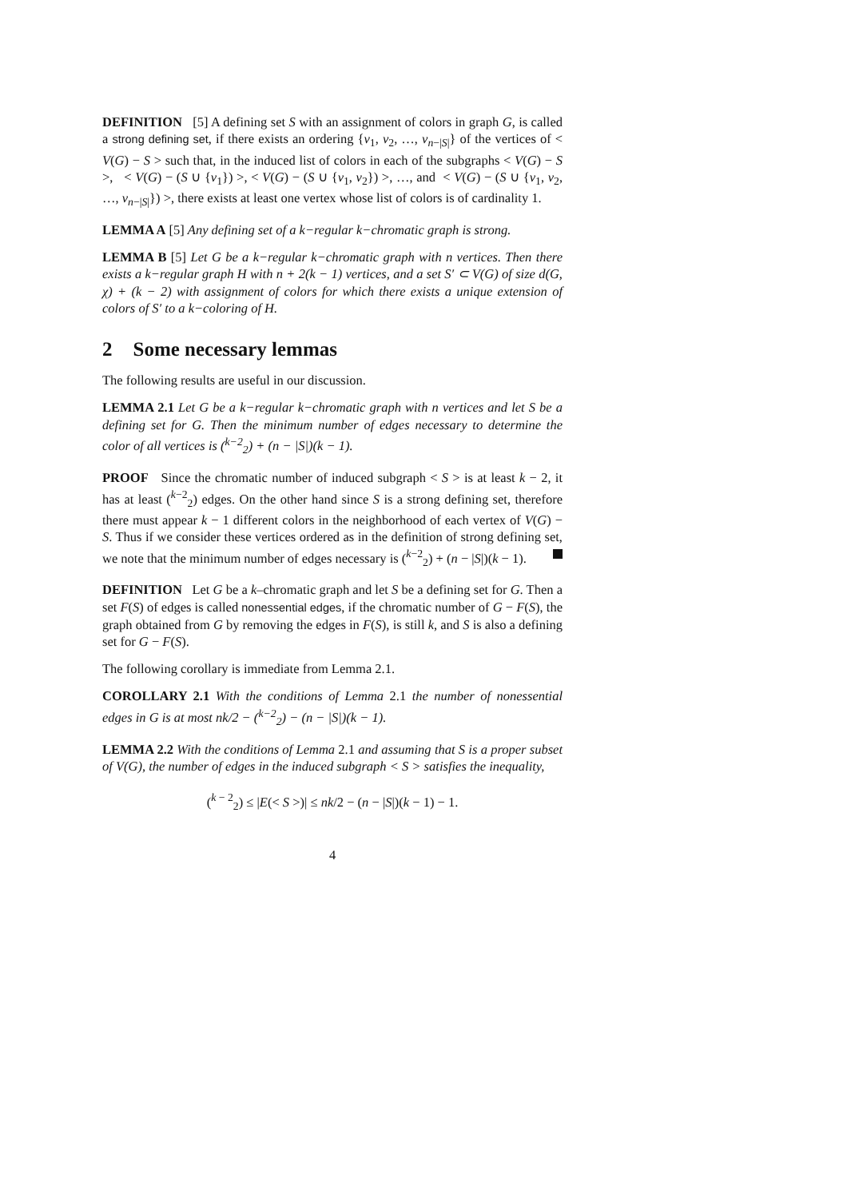DEFINITION [5] A defining set S with an assignment of colors in graph G, is called a strong defining set, if there exists an ordering {v<sub>1</sub>, v<sub>2</sub>, …, v<sub>n−|S|</sub>} of the vertices of < V(G) − S > such that, in the induced list of colors in each of the subgraphs < V(G) − S >, < V(G) − (S ∪ {v<sub>1</sub>}) >, < V(G) − (S ∪ {v<sub>1</sub>, v<sub>2</sub>}) >, …, and < V(G) − (S ∪ {v<sub>1</sub>, v<sub>2</sub>, …, v<sub>n−|S|</sub>}) >, there exists at least one vertex whose list of colors is of cardinality 1.
LEMMA A [5] Any defining set of a k−regular k−chromatic graph is strong.
LEMMA B [5] Let G be a k−regular k−chromatic graph with n vertices. Then there exists a k−regular graph H with n + 2(k − 1) vertices, and a set S′ ⊂ V(G) of size d(G, χ) + (k − 2) with assignment of colors for which there exists a unique extension of colors of S′ to a k−coloring of H.
2 Some necessary lemmas
The following results are useful in our discussion.
LEMMA 2.1 Let G be a k−regular k−chromatic graph with n vertices and let S be a defining set for G. Then the minimum number of edges necessary to determine the color of all vertices is (<sup>k−2</sup><sub>2</sub>) + (n − |S|)(k − 1).
PROOF Since the chromatic number of induced subgraph < S > is at least k − 2, it has at least (<sup>k−2</sup><sub>2</sub>) edges. On the other hand since S is a strong defining set, therefore there must appear k − 1 different colors in the neighborhood of each vertex of V(G) − S. Thus if we consider these vertices ordered as in the definition of strong defining set, we note that the minimum number of edges necessary is (<sup>k−2</sup><sub>2</sub>) + (n − |S|)(k − 1).
DEFINITION Let G be a k–chromatic graph and let S be a defining set for G. Then a set F(S) of edges is called nonessential edges, if the chromatic number of G − F(S), the graph obtained from G by removing the edges in F(S), is still k, and S is also a defining set for G − F(S).
The following corollary is immediate from Lemma 2.1.
COROLLARY 2.1 With the conditions of Lemma 2.1 the number of nonessential edges in G is at most nk/2 − (<sup>k−2</sup><sub>2</sub>) − (n − |S|)(k − 1).
LEMMA 2.2 With the conditions of Lemma 2.1 and assuming that S is a proper subset of V(G), the number of edges in the induced subgraph < S > satisfies the inequality,
(<sup>k − 2</sup><sub>2</sub>) ≤ |E(< S >)| ≤ nk/2 − (n − |S|)(k − 1) − 1.
4